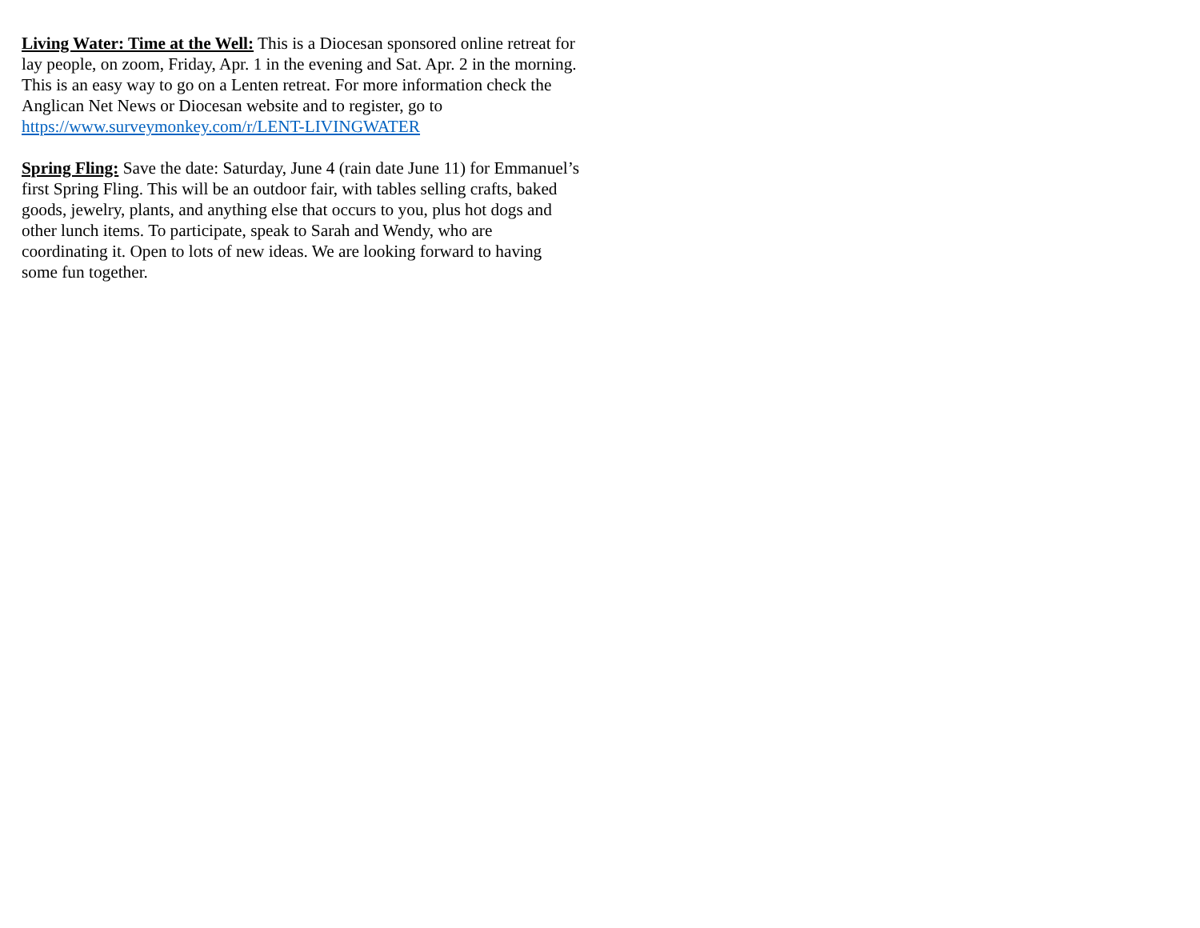Living Water: Time at the Well: This is a Diocesan sponsored online retreat for lay people, on zoom, Friday, Apr. 1 in the evening and Sat. Apr. 2 in the morning. This is an easy way to go on a Lenten retreat. For more information check the Anglican Net News or Diocesan website and to register, go to https://www.surveymonkey.com/r/LENT-LIVINGWATER
Spring Fling: Save the date: Saturday, June 4 (rain date June 11) for Emmanuel’s first Spring Fling. This will be an outdoor fair, with tables selling crafts, baked goods, jewelry, plants, and anything else that occurs to you, plus hot dogs and other lunch items. To participate, speak to Sarah and Wendy, who are coordinating it. Open to lots of new ideas. We are looking forward to having some fun together.